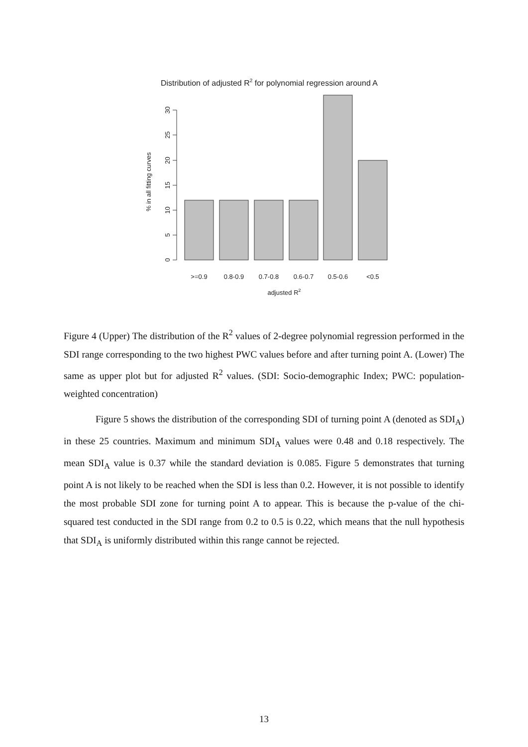Distribution of adjusted R2 for polynomial regression around A
0
5
10
15
20
25
30
% in all fitting curves
>=0.9
0.8-0.9
0.7-0.8
0.6-0.7
0.5-0.6
<0.5
adjusted R2
Figure 4 (Upper) The distribution of the R<sup>2</sup> values of 2-degree polynomial regression performed in the SDI range corresponding to the two highest PWC values before and after turning point A. (Lower) The same as upper plot but for adjusted R<sup>2</sup> values. (SDI: Socio-demographic Index; PWC: population-weighted concentration)
Figure 5 shows the distribution of the corresponding SDI of turning point A (denoted as SDI<sub>A</sub>) in these 25 countries. Maximum and minimum SDI<sub>A</sub> values were 0.48 and 0.18 respectively. The mean SDI<sub>A</sub> value is 0.37 while the standard deviation is 0.085. Figure 5 demonstrates that turning point A is not likely to be reached when the SDI is less than 0.2. However, it is not possible to identify the most probable SDI zone for turning point A to appear. This is because the p-value of the chi-squared test conducted in the SDI range from 0.2 to 0.5 is 0.22, which means that the null hypothesis that SDI<sub>A</sub> is uniformly distributed within this range cannot be rejected.
13